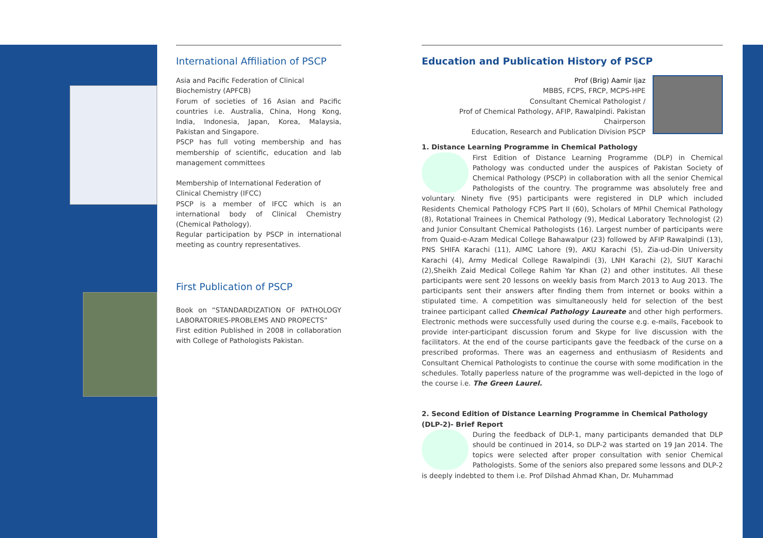International Affiliation of PSCP
Asia and Pacific Federation of Clinical Biochemistry (APFCB)
Forum of societies of 16 Asian and Pacific countries i.e. Australia, China, Hong Kong, India, Indonesia, Japan, Korea, Malaysia, Pakistan and Singapore.
PSCP has full voting membership and has membership of scientific, education and lab management committees
Membership of International Federation of Clinical Chemistry (IFCC)
PSCP is a member of IFCC which is an international body of Clinical Chemistry (Chemical Pathology).
Regular participation by PSCP in international meeting as country representatives.
First Publication of PSCP
Book on “STANDARDIZATION OF PATHOLOGY LABORATORIES-PROBLEMS AND PROPECTS”
First edition Published in 2008 in collaboration with College of Pathologists Pakistan.
Education and Publication History of PSCP
Prof (Brig) Aamir Ijaz
MBBS, FCPS, FRCP, MCPS-HPE
Consultant Chemical Pathologist /
Prof of Chemical Pathology, AFIP, Rawalpindi. Pakistan
Chairperson
Education, Research and Publication Division PSCP
1. Distance Learning Programme in Chemical Pathology
First Edition of Distance Learning Programme (DLP) in Chemical Pathology was conducted under the auspices of Pakistan Society of Chemical Pathology (PSCP) in collaboration with all the senior Chemical Pathologists of the country. The programme was absolutely free and voluntary. Ninety five (95) participants were registered in DLP which included Residents Chemical Pathology FCPS Part II (60), Scholars of MPhil Chemical Pathology (8), Rotational Trainees in Chemical Pathology (9), Medical Laboratory Technologist (2) and Junior Consultant Chemical Pathologists (16). Largest number of participants were from Quaid-e-Azam Medical College Bahawalpur (23) followed by AFIP Rawalpindi (13), PNS SHIFA Karachi (11), AIMC Lahore (9), AKU Karachi (5), Zia-ud-Din University Karachi (4), Army Medical College Rawalpindi (3), LNH Karachi (2), SIUT Karachi (2),Sheikh Zaid Medical College Rahim Yar Khan (2) and other institutes. All these participants were sent 20 lessons on weekly basis from March 2013 to Aug 2013. The participants sent their answers after finding them from internet or books within a stipulated time. A competition was simultaneously held for selection of the best trainee participant called Chemical Pathology Laureate and other high performers. Electronic methods were successfully used during the course e.g. e-mails, Facebook to provide inter-participant discussion forum and Skype for live discussion with the facilitators. At the end of the course participants gave the feedback of the curse on a prescribed proformas. There was an eagerness and enthusiasm of Residents and Consultant Chemical Pathologists to continue the course with some modification in the schedules. Totally paperless nature of the programme was well-depicted in the logo of the course i.e. The Green Laurel.
2. Second Edition of Distance Learning Programme in Chemical Pathology (DLP-2)- Brief Report
During the feedback of DLP-1, many participants demanded that DLP should be continued in 2014, so DLP-2 was started on 19 Jan 2014. The topics were selected after proper consultation with senior Chemical Pathologists. Some of the seniors also prepared some lessons and DLP-2 is deeply indebted to them i.e. Prof Dilshad Ahmad Khan, Dr. Muhammad